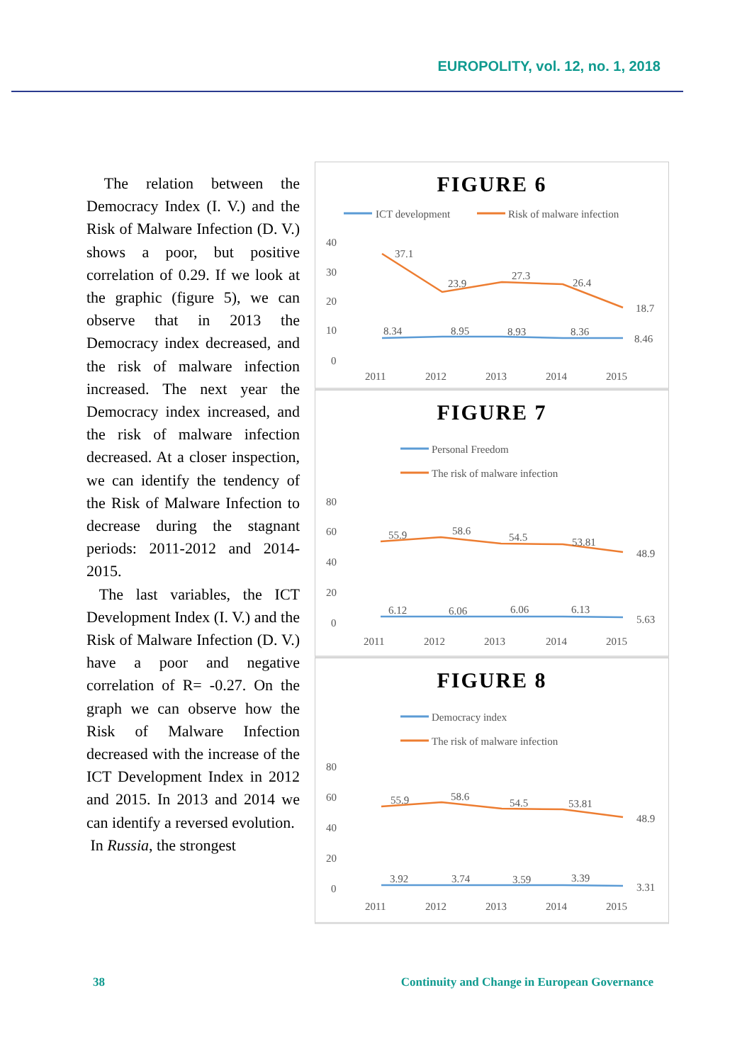EUROPOLITY, vol. 12, no. 1, 2018
The relation between the Democracy Index (I. V.) and the Risk of Malware Infection (D. V.) shows a poor, but positive correlation of 0.29. If we look at the graphic (figure 5), we can observe that in 2013 the Democracy index decreased, and the risk of malware infection increased. The next year the Democracy index increased, and the risk of malware infection decreased. At a closer inspection, we can identify the tendency of the Risk of Malware Infection to decrease during the stagnant periods: 2011-2012 and 2014-2015.
The last variables, the ICT Development Index (I. V.) and the Risk of Malware Infection (D. V.) have a poor and negative correlation of R= -0.27. On the graph we can observe how the Risk of Malware Infection decreased with the increase of the ICT Development Index in 2012 and 2015. In 2013 and 2014 we can identify a reversed evolution.
In Russia, the strongest
FIGURE 6
ICT development
Risk of malware infection
40
30
20
10
0
37.1
23.9
27.3
26.4
18.7
8.34
8.95
8.93
8.36
8.46
2011
2012
2013
2014
2015
FIGURE 7
Personal Freedom
The risk of malware infection
80
60
40
20
0
55.9
58.6
54.5
53.81
48.9
6.12
6.06
6.06
6.13
5.63
2011
2012
2013
2014
2015
FIGURE 8
Democracy index
The risk of malware infection
80
60
40
20
0
55.9
58.6
54.5
53.81
48.9
3.92
3.74
3.59
3.39
3.31
2011
2012
2013
2014
2015
38
Continuity and Change in European Governance